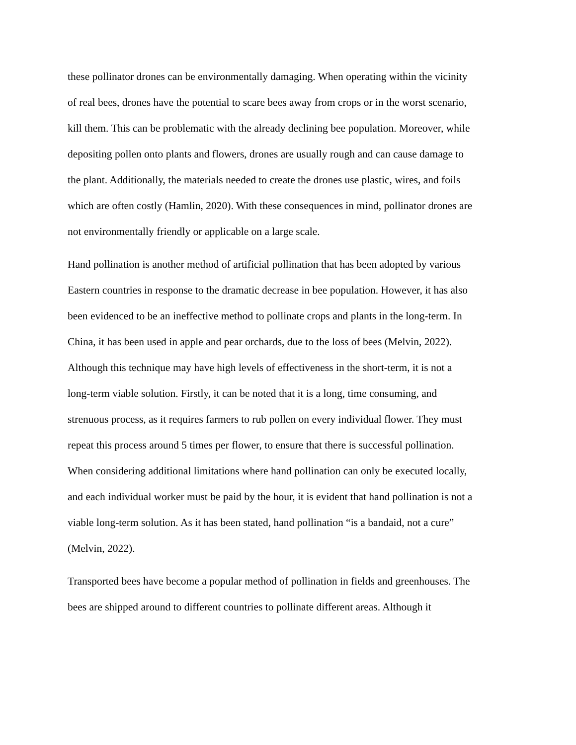these pollinator drones can be environmentally damaging. When operating within the vicinity of real bees, drones have the potential to scare bees away from crops or in the worst scenario, kill them. This can be problematic with the already declining bee population. Moreover, while depositing pollen onto plants and flowers, drones are usually rough and can cause damage to the plant. Additionally, the materials needed to create the drones use plastic, wires, and foils which are often costly (Hamlin, 2020). With these consequences in mind, pollinator drones are not environmentally friendly or applicable on a large scale.
Hand pollination is another method of artificial pollination that has been adopted by various Eastern countries in response to the dramatic decrease in bee population. However, it has also been evidenced to be an ineffective method to pollinate crops and plants in the long-term. In China, it has been used in apple and pear orchards, due to the loss of bees (Melvin, 2022). Although this technique may have high levels of effectiveness in the short-term, it is not a long-term viable solution. Firstly, it can be noted that it is a long, time consuming, and strenuous process, as it requires farmers to rub pollen on every individual flower. They must repeat this process around 5 times per flower, to ensure that there is successful pollination. When considering additional limitations where hand pollination can only be executed locally, and each individual worker must be paid by the hour, it is evident that hand pollination is not a viable long-term solution. As it has been stated, hand pollination “is a bandaid, not a cure” (Melvin, 2022).
Transported bees have become a popular method of pollination in fields and greenhouses. The bees are shipped around to different countries to pollinate different areas. Although it